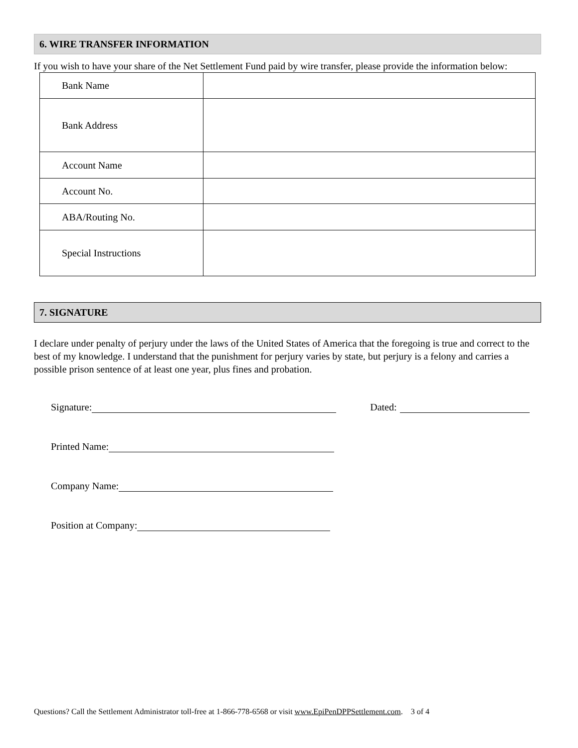6. WIRE TRANSFER INFORMATION
If you wish to have your share of the Net Settlement Fund paid by wire transfer, please provide the information below:
| Bank Name | |
| Bank Address | |
| Account Name | |
| Account No. | |
| ABA/Routing No. | |
| Special Instructions | |
7. SIGNATURE
I declare under penalty of perjury under the laws of the United States of America that the foregoing is true and correct to the best of my knowledge. I understand that the punishment for perjury varies by state, but perjury is a felony and carries a possible prison sentence of at least one year, plus fines and probation.
Signature: Dated:
Printed Name:
Company Name:
Position at Company:
Questions? Call the Settlement Administrator toll-free at 1-866-778-6568 or visit www.EpiPenDPPSettlement.com. 3 of 4